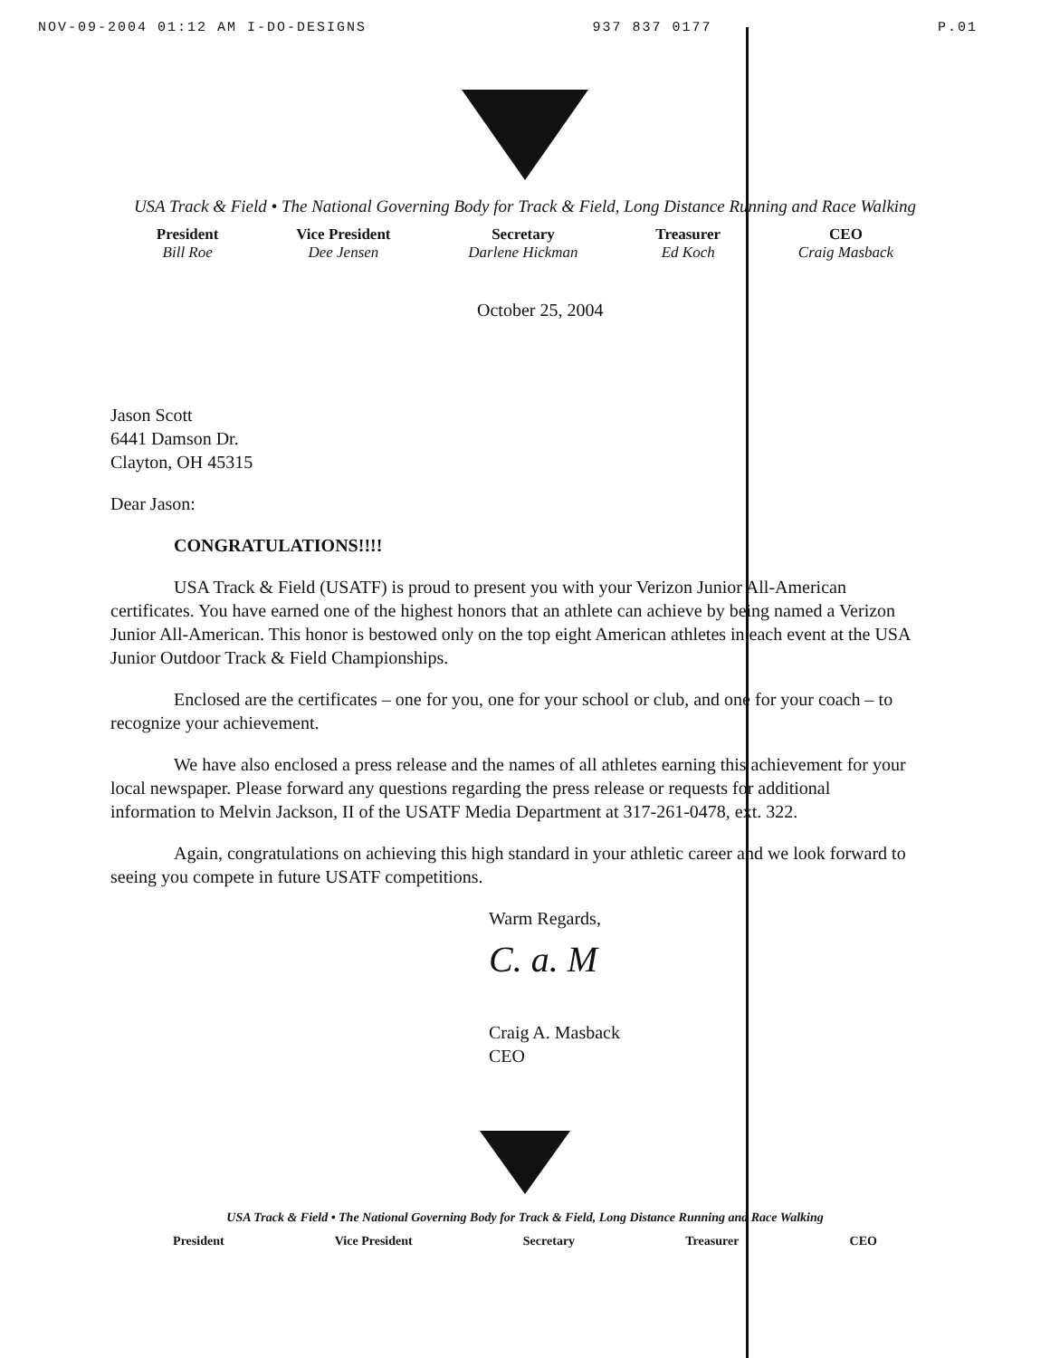NOV-09-2004 01:12 AM I-DO-DESIGNS 937 837 0177 P.01
USA Track & Field • The National Governing Body for Track & Field, Long Distance Running and Race Walking
President
Bill Roe
Vice President
Dee Jensen
Secretary
Darlene Hickman
Treasurer
Ed Koch
CEO
Craig Masback
October 25, 2004
Jason Scott
6441 Damson Dr.
Clayton, OH 45315
Dear Jason:
CONGRATULATIONS!!!!
USA Track & Field (USATF) is proud to present you with your Verizon Junior All-American certificates. You have earned one of the highest honors that an athlete can achieve by being named a Verizon Junior All-American. This honor is bestowed only on the top eight American athletes in each event at the USA Junior Outdoor Track & Field Championships.
Enclosed are the certificates – one for you, one for your school or club, and one for your coach – to recognize your achievement.
We have also enclosed a press release and the names of all athletes earning this achievement for your local newspaper. Please forward any questions regarding the press release or requests for additional information to Melvin Jackson, II of the USATF Media Department at 317-261-0478, ext. 322.
Again, congratulations on achieving this high standard in your athletic career and we look forward to seeing you compete in future USATF competitions.
Warm Regards,
C. a. M
Craig A. Masback
CEO
USA Track & Field • The National Governing Body for Track & Field, Long Distance Running and Race Walking
President Vice President Secretary Treasurer CEO